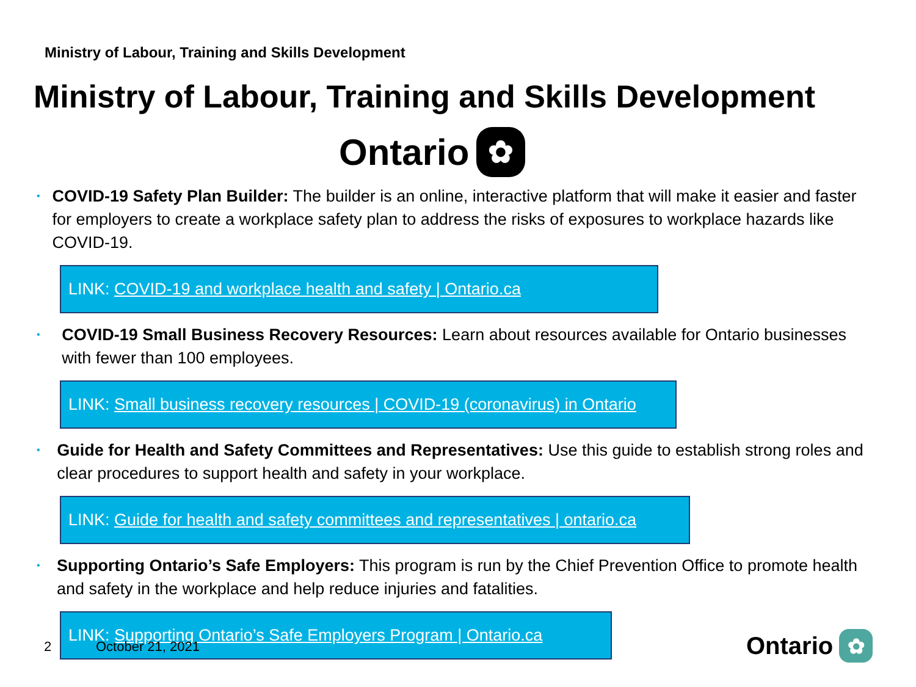Ministry of Labour, Training and Skills Development
Ministry of Labour, Training and Skills Development
Ontario ✿
•
COVID-19 Safety Plan Builder: The builder is an online, interactive platform that will make it easier and faster for employers to create a workplace safety plan to address the risks of exposures to workplace hazards like COVID-19.
LINK: COVID-19 and workplace health and safety | Ontario.ca
•
COVID-19 Small Business Recovery Resources: Learn about resources available for Ontario businesses with fewer than 100 employees.
LINK: Small business recovery resources | COVID-19 (coronavirus) in Ontario
•
Guide for Health and Safety Committees and Representatives: Use this guide to establish strong roles and clear procedures to support health and safety in your workplace.
LINK: Guide for health and safety committees and representatives | ontario.ca
•
Supporting Ontario’s Safe Employers: This program is run by the Chief Prevention Office to promote health and safety in the workplace and help reduce injuries and fatalities.
LINK: Supporting Ontario’s Safe Employers Program | Ontario.ca
2 October 21, 2021 Ontario ✿